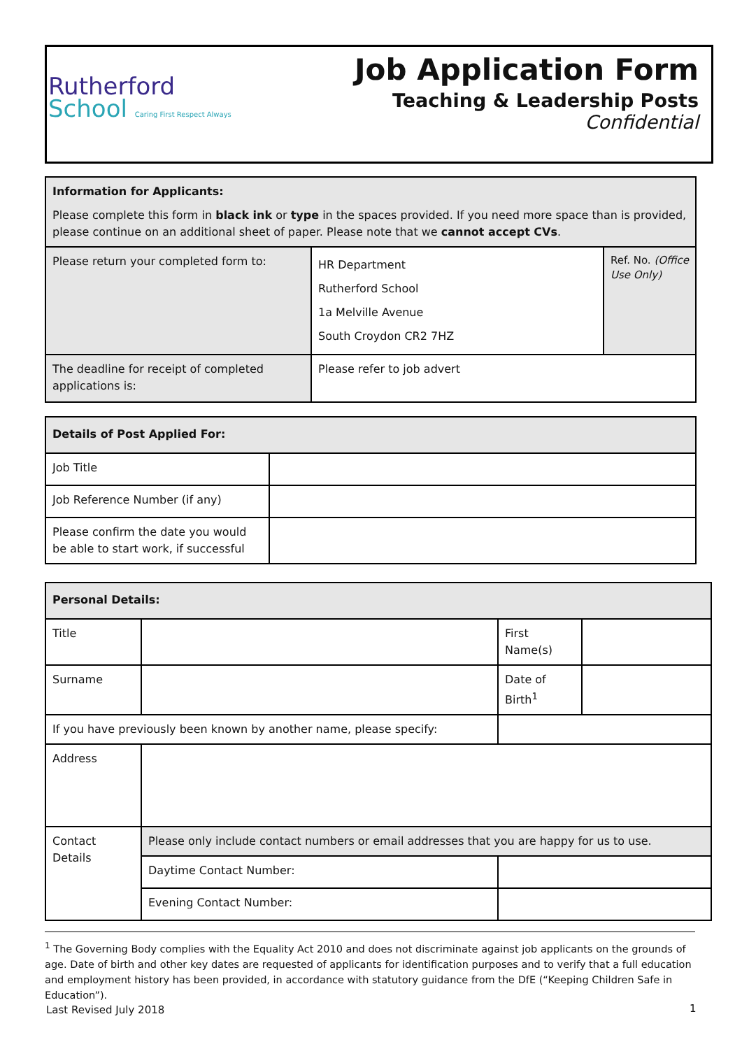Rutherford
School Caring First Respect Always
Job Application Form
Teaching & Leadership Posts
Confidential
| Information for Applicants: Please complete this form in black ink or type in the spaces provided. If you need more space than is provided, please continue on an additional sheet of paper. Please note that we cannot accept CVs . | | |
| Please return your completed form to: | HR Department Rutherford School 1a Melville Avenue South Croydon CR2 7HZ | Ref. No. (Office Use Only) |
| The deadline for receipt of completed applications is: | Please refer to job advert | |
| Details of Post Applied For: | |
| --- | --- |
| Job Title | |
| Job Reference Number (if any) | |
| Please confirm the date you would be able to start work, if successful | |
| Personal Details: | | | |
| --- | --- | --- | --- |
| Title | | First Name(s) | |
| Surname | | Date of Birth<sup>1</sup> | |
| If you have previously been known by another name, please specify: | | | |
| Address | | | |
| Contact Details | Please only include contact numbers or email addresses that you are happy for us to use. | | |
| | Daytime Contact Number: | | |
| | Evening Contact Number: | | |
<sup>1</sup> The Governing Body complies with the Equality Act 2010 and does not discriminate against job applicants on the grounds of age. Date of birth and other key dates are requested of applicants for identification purposes and to verify that a full education and employment history has been provided, in accordance with statutory guidance from the DfE (“Keeping Children Safe in Education”).
Last Revised July 2018 1